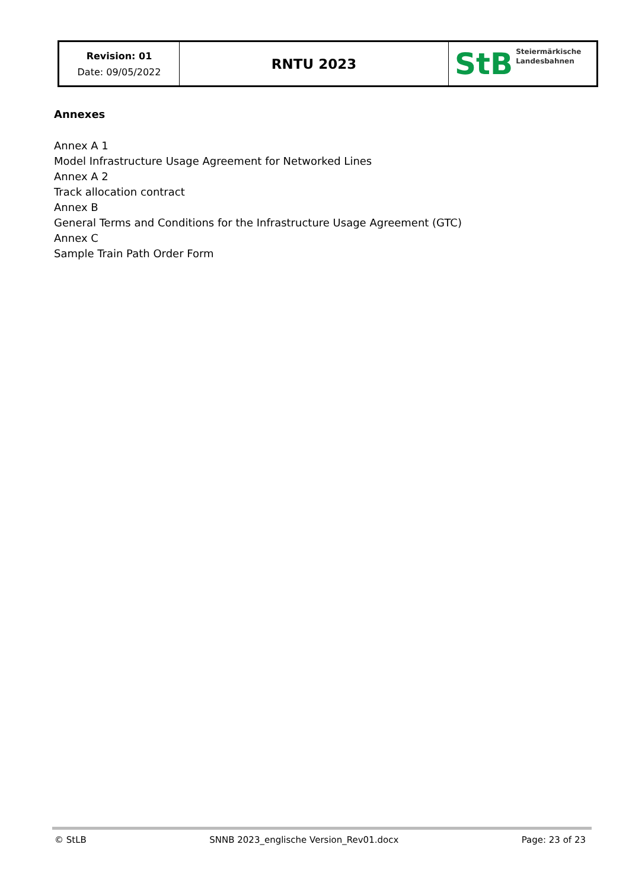| Revision: 01 Date: 09/05/2022 | RNTU 2023 | StB Steiermärkische Landesbahnen |
Annexes
Annex A 1
Model Infrastructure Usage Agreement for Networked Lines
Annex A 2
Track allocation contract
Annex B
General Terms and Conditions for the Infrastructure Usage Agreement (GTC)
Annex C
Sample Train Path Order Form
© StLB SNNB 2023_englische Version_Rev01.docx Page: 23 of 23